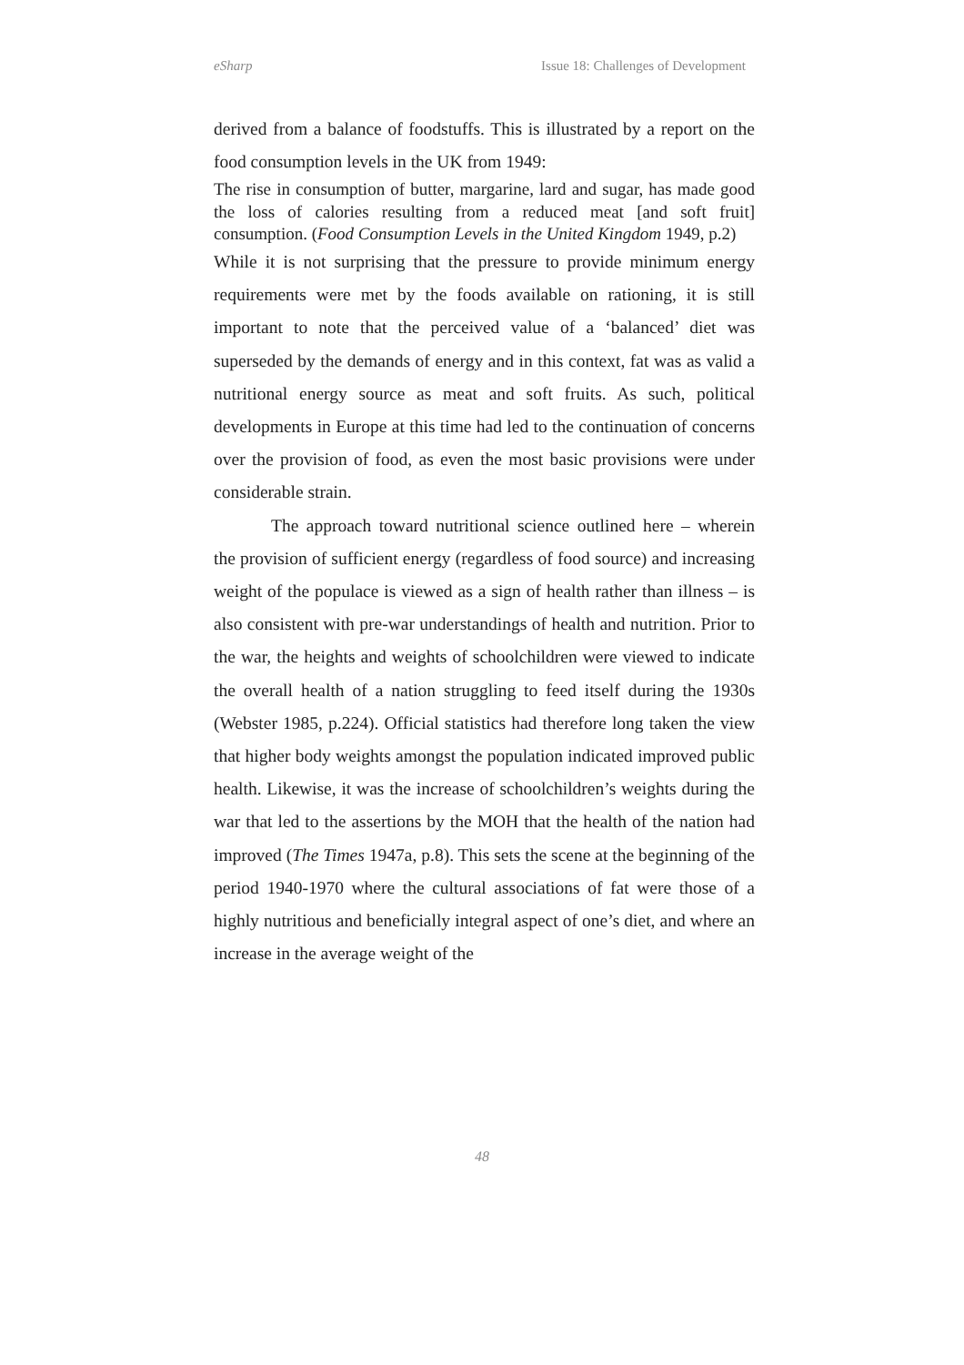eSharp Issue 18: Challenges of Development
derived from a balance of foodstuffs. This is illustrated by a report on the food consumption levels in the UK from 1949:
The rise in consumption of butter, margarine, lard and sugar, has made good the loss of calories resulting from a reduced meat [and soft fruit] consumption. (Food Consumption Levels in the United Kingdom 1949, p.2)
While it is not surprising that the pressure to provide minimum energy requirements were met by the foods available on rationing, it is still important to note that the perceived value of a ‘balanced’ diet was superseded by the demands of energy and in this context, fat was as valid a nutritional energy source as meat and soft fruits. As such, political developments in Europe at this time had led to the continuation of concerns over the provision of food, as even the most basic provisions were under considerable strain.
The approach toward nutritional science outlined here – wherein the provision of sufficient energy (regardless of food source) and increasing weight of the populace is viewed as a sign of health rather than illness – is also consistent with pre-war understandings of health and nutrition. Prior to the war, the heights and weights of schoolchildren were viewed to indicate the overall health of a nation struggling to feed itself during the 1930s (Webster 1985, p.224). Official statistics had therefore long taken the view that higher body weights amongst the population indicated improved public health. Likewise, it was the increase of schoolchildren’s weights during the war that led to the assertions by the MOH that the health of the nation had improved (The Times 1947a, p.8). This sets the scene at the beginning of the period 1940-1970 where the cultural associations of fat were those of a highly nutritious and beneficially integral aspect of one’s diet, and where an increase in the average weight of the
48